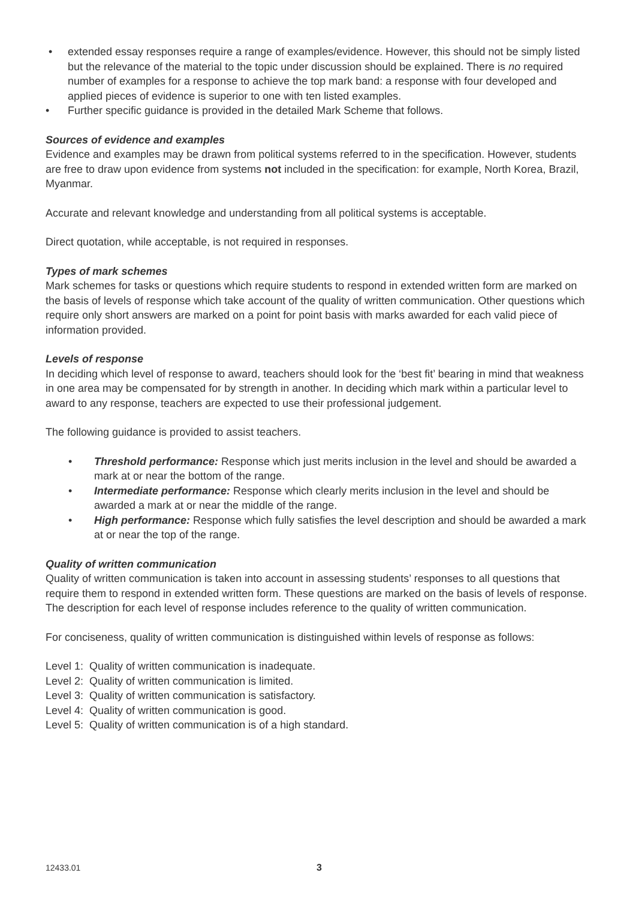• extended essay responses require a range of examples/evidence. However, this should not be simply listed but the relevance of the material to the topic under discussion should be explained. There is no required number of examples for a response to achieve the top mark band: a response with four developed and applied pieces of evidence is superior to one with ten listed examples.
• Further specific guidance is provided in the detailed Mark Scheme that follows.
Sources of evidence and examples
Evidence and examples may be drawn from political systems referred to in the specification. However, students are free to draw upon evidence from systems not included in the specification: for example, North Korea, Brazil, Myanmar.
Accurate and relevant knowledge and understanding from all political systems is acceptable.
Direct quotation, while acceptable, is not required in responses.
Types of mark schemes
Mark schemes for tasks or questions which require students to respond in extended written form are marked on the basis of levels of response which take account of the quality of written communication. Other questions which require only short answers are marked on a point for point basis with marks awarded for each valid piece of information provided.
Levels of response
In deciding which level of response to award, teachers should look for the ‘best fit’ bearing in mind that weakness in one area may be compensated for by strength in another. In deciding which mark within a particular level to award to any response, teachers are expected to use their professional judgement.
The following guidance is provided to assist teachers.
• Threshold performance: Response which just merits inclusion in the level and should be awarded a mark at or near the bottom of the range.
• Intermediate performance: Response which clearly merits inclusion in the level and should be awarded a mark at or near the middle of the range.
• High performance: Response which fully satisfies the level description and should be awarded a mark at or near the top of the range.
Quality of written communication
Quality of written communication is taken into account in assessing students’ responses to all questions that require them to respond in extended written form. These questions are marked on the basis of levels of response. The description for each level of response includes reference to the quality of written communication.
For conciseness, quality of written communication is distinguished within levels of response as follows:
Level 1: Quality of written communication is inadequate.
Level 2: Quality of written communication is limited.
Level 3: Quality of written communication is satisfactory.
Level 4: Quality of written communication is good.
Level 5: Quality of written communication is of a high standard.
12433.01 3